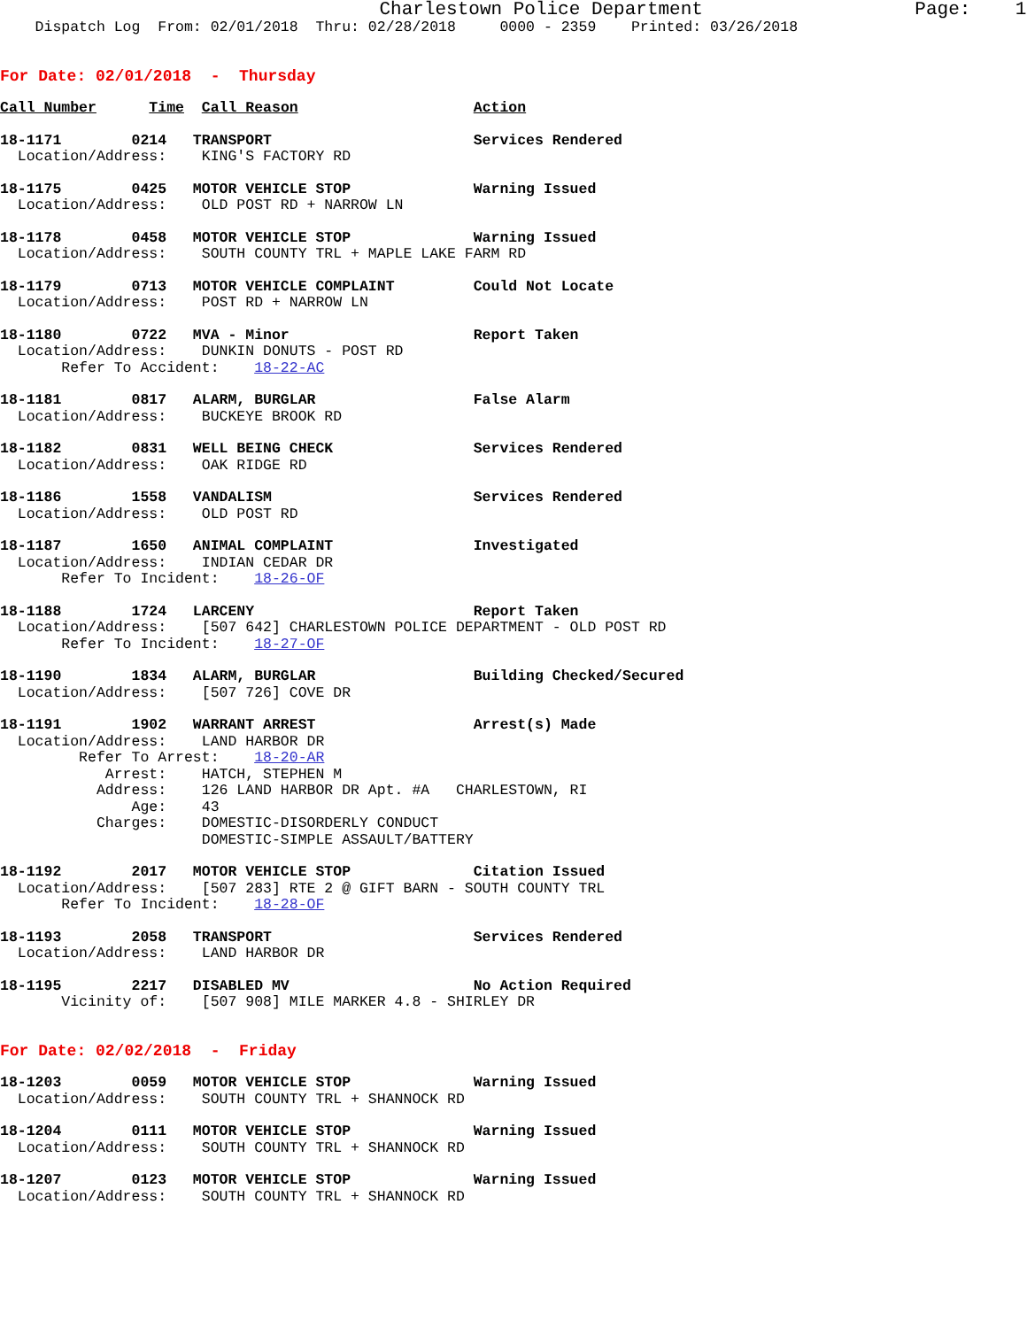Charlestown Police Department Page: 1
Dispatch Log From: 02/01/2018 Thru: 02/28/2018 0000 - 2359 Printed: 03/26/2018
For Date: 02/01/2018 - Thursday
Call Number Time Call Reason Action
18-1171 0214 TRANSPORT Services Rendered
Location/Address: KING'S FACTORY RD
18-1175 0425 MOTOR VEHICLE STOP Warning Issued
Location/Address: OLD POST RD + NARROW LN
18-1178 0458 MOTOR VEHICLE STOP Warning Issued
Location/Address: SOUTH COUNTY TRL + MAPLE LAKE FARM RD
18-1179 0713 MOTOR VEHICLE COMPLAINT Could Not Locate
Location/Address: POST RD + NARROW LN
18-1180 0722 MVA - Minor Report Taken
Location/Address: DUNKIN DONUTS - POST RD
Refer To Accident: 18-22-AC
18-1181 0817 ALARM, BURGLAR False Alarm
Location/Address: BUCKEYE BROOK RD
18-1182 0831 WELL BEING CHECK Services Rendered
Location/Address: OAK RIDGE RD
18-1186 1558 VANDALISM Services Rendered
Location/Address: OLD POST RD
18-1187 1650 ANIMAL COMPLAINT Investigated
Location/Address: INDIAN CEDAR DR
Refer To Incident: 18-26-OF
18-1188 1724 LARCENY Report Taken
Location/Address: [507 642] CHARLESTOWN POLICE DEPARTMENT - OLD POST RD
Refer To Incident: 18-27-OF
18-1190 1834 ALARM, BURGLAR Building Checked/Secured
Location/Address: [507 726] COVE DR
18-1191 1902 WARRANT ARREST Arrest(s) Made
Location/Address: LAND HARBOR DR
Refer To Arrest: 18-20-AR
Arrest: HATCH, STEPHEN M
Address: 126 LAND HARBOR DR Apt. #A CHARLESTOWN, RI
Age: 43
Charges: DOMESTIC-DISORDERLY CONDUCT
DOMESTIC-SIMPLE ASSAULT/BATTERY
18-1192 2017 MOTOR VEHICLE STOP Citation Issued
Location/Address: [507 283] RTE 2 @ GIFT BARN - SOUTH COUNTY TRL
Refer To Incident: 18-28-OF
18-1193 2058 TRANSPORT Services Rendered
Location/Address: LAND HARBOR DR
18-1195 2217 DISABLED MV No Action Required
Vicinity of: [507 908] MILE MARKER 4.8 - SHIRLEY DR
For Date: 02/02/2018 - Friday
18-1203 0059 MOTOR VEHICLE STOP Warning Issued
Location/Address: SOUTH COUNTY TRL + SHANNOCK RD
18-1204 0111 MOTOR VEHICLE STOP Warning Issued
Location/Address: SOUTH COUNTY TRL + SHANNOCK RD
18-1207 0123 MOTOR VEHICLE STOP Warning Issued
Location/Address: SOUTH COUNTY TRL + SHANNOCK RD